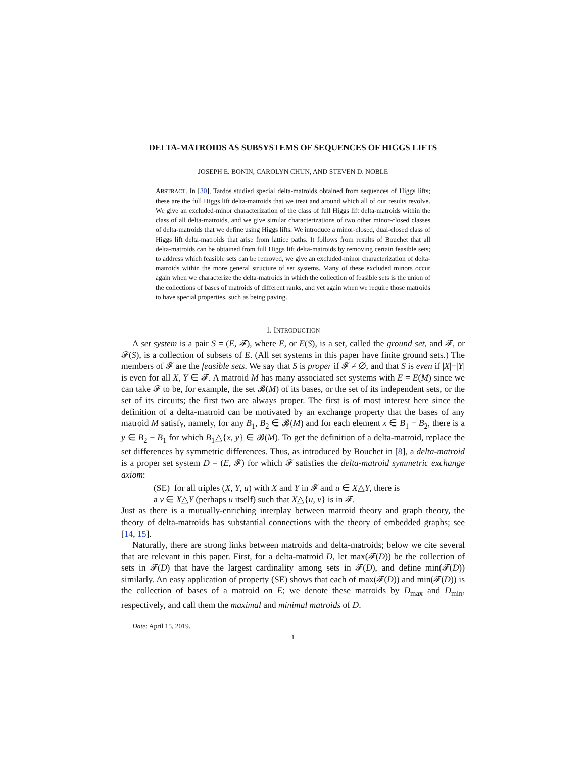DELTA-MATROIDS AS SUBSYSTEMS OF SEQUENCES OF HIGGS LIFTS
JOSEPH E. BONIN, CAROLYN CHUN, AND STEVEN D. NOBLE
ABSTRACT. In [30], Tardos studied special delta-matroids obtained from sequences of Higgs lifts; these are the full Higgs lift delta-matroids that we treat and around which all of our results revolve. We give an excluded-minor characterization of the class of full Higgs lift delta-matroids within the class of all delta-matroids, and we give similar characterizations of two other minor-closed classes of delta-matroids that we define using Higgs lifts. We introduce a minor-closed, dual-closed class of Higgs lift delta-matroids that arise from lattice paths. It follows from results of Bouchet that all delta-matroids can be obtained from full Higgs lift delta-matroids by removing certain feasible sets; to address which feasible sets can be removed, we give an excluded-minor characterization of delta-matroids within the more general structure of set systems. Many of these excluded minors occur again when we characterize the delta-matroids in which the collection of feasible sets is the union of the collections of bases of matroids of different ranks, and yet again when we require those matroids to have special properties, such as being paving.
1. INTRODUCTION
A set system is a pair S = (E, 𝓕), where E, or E(S), is a set, called the ground set, and 𝓕, or 𝓕(S), is a collection of subsets of E. (All set systems in this paper have finite ground sets.) The members of 𝓕 are the feasible sets. We say that S is proper if 𝓕 ≠ ∅, and that S is even if |X|−|Y| is even for all X, Y ∈ 𝓕. A matroid M has many associated set systems with E = E(M) since we can take 𝓕 to be, for example, the set 𝓑(M) of its bases, or the set of its independent sets, or the set of its circuits; the first two are always proper. The first is of most interest here since the definition of a delta-matroid can be motivated by an exchange property that the bases of any matroid M satisfy, namely, for any B<sub>1</sub>, B<sub>2</sub> ∈ 𝓑(M) and for each element x ∈ B<sub>1</sub> − B<sub>2</sub>, there is a y ∈ B<sub>2</sub> − B<sub>1</sub> for which B<sub>1</sub>△{x, y} ∈ 𝓑(M). To get the definition of a delta-matroid, replace the set differences by symmetric differences. Thus, as introduced by Bouchet in [8], a delta-matroid is a proper set system D = (E, 𝓕) for which 𝓕 satisfies the delta-matroid symmetric exchange axiom:
(SE) for all triples (X, Y, u) with X and Y in 𝓕 and u ∈ X△Y, there is
a v ∈ X△Y (perhaps u itself) such that X△{u, v} is in 𝓕.
Just as there is a mutually-enriching interplay between matroid theory and graph theory, the theory of delta-matroids has substantial connections with the theory of embedded graphs; see [14, 15].
Naturally, there are strong links between matroids and delta-matroids; below we cite several that are relevant in this paper. First, for a delta-matroid D, let max(𝓕(D)) be the collection of sets in 𝓕(D) that have the largest cardinality among sets in 𝓕(D), and define min(𝓕(D)) similarly. An easy application of property (SE) shows that each of max(𝓕(D)) and min(𝓕(D)) is the collection of bases of a matroid on E; we denote these matroids by D<sub>max</sub> and D<sub>min</sub>, respectively, and call them the maximal and minimal matroids of D.
Date: April 15, 2019.
1